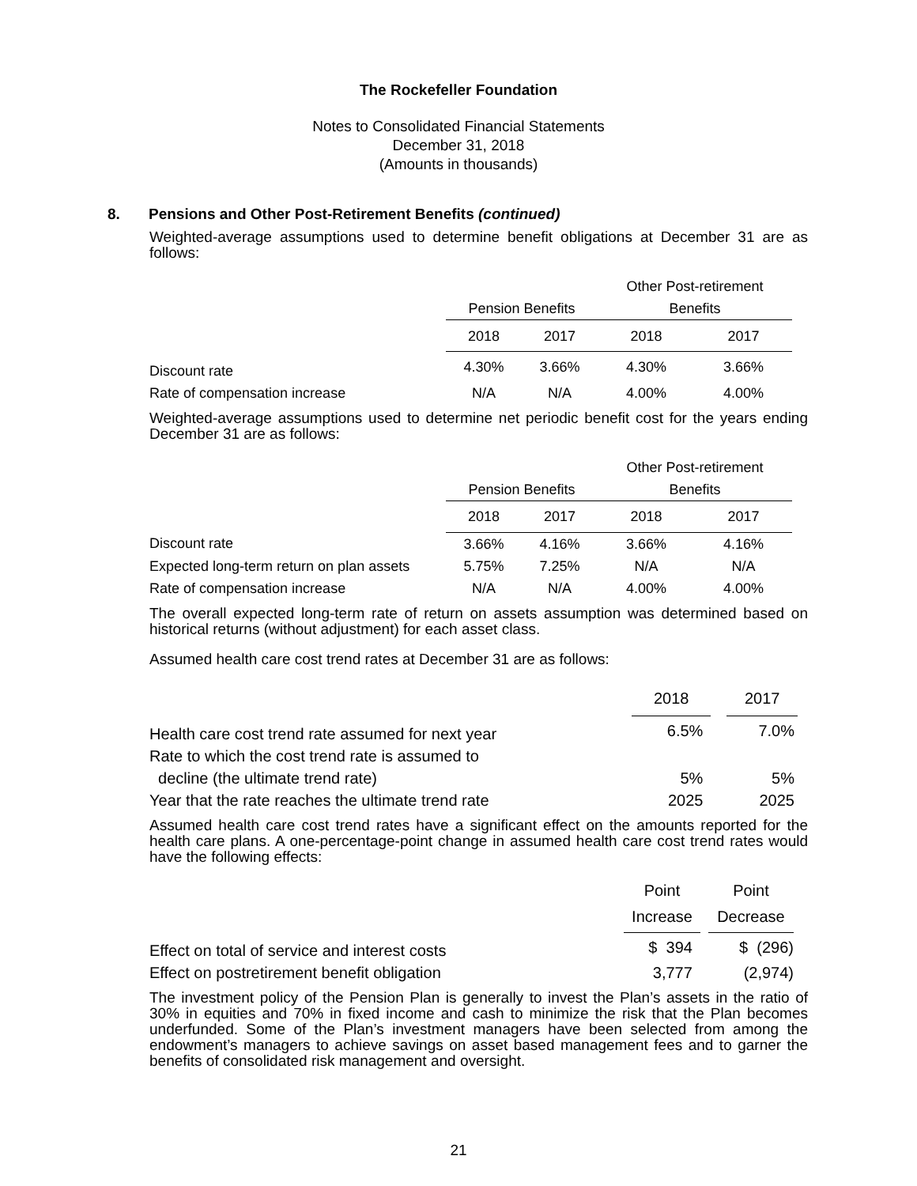The Rockefeller Foundation
Notes to Consolidated Financial Statements
December 31, 2018
(Amounts in thousands)
8. Pensions and Other Post-Retirement Benefits (continued)
Weighted-average assumptions used to determine benefit obligations at December 31 are as follows:
| | | | Other Post-retirement | |
| --- | --- | --- | --- | --- |
| | Pension Benefits | | Benefits | |
| | 2018 | 2017 | 2018 | 2017 |
| Discount rate | 4.30% | 3.66% | 4.30% | 3.66% |
| Rate of compensation increase | N/A | N/A | 4.00% | 4.00% |
Weighted-average assumptions used to determine net periodic benefit cost for the years ending December 31 are as follows:
| | | | Other Post-retirement | |
| --- | --- | --- | --- | --- |
| | Pension Benefits | | Benefits | |
| | 2018 | 2017 | 2018 | 2017 |
| Discount rate | 3.66% | 4.16% | 3.66% | 4.16% |
| Expected long-term return on plan assets | 5.75% | 7.25% | N/A | N/A |
| Rate of compensation increase | N/A | N/A | 4.00% | 4.00% |
The overall expected long-term rate of return on assets assumption was determined based on historical returns (without adjustment) for each asset class.
Assumed health care cost trend rates at December 31 are as follows:
| | 2018 | | 2017 |
| --- | --- | --- | --- |
| Health care cost trend rate assumed for next year | 6.5% | | 7.0% |
| Rate to which the cost trend rate is assumed to | | | |
| decline (the ultimate trend rate) | 5% | | 5% |
| Year that the rate reaches the ultimate trend rate | 2025 | | 2025 |
Assumed health care cost trend rates have a significant effect on the amounts reported for the health care plans. A one-percentage-point change in assumed health care cost trend rates would have the following effects:
| | Point | | Point |
| --- | --- | --- | --- |
| | Increase | | Decrease |
| Effect on total of service and interest costs | $ 394 | | $ (296) |
| Effect on postretirement benefit obligation | 3,777 | | (2,974) |
The investment policy of the Pension Plan is generally to invest the Plan’s assets in the ratio of 30% in equities and 70% in fixed income and cash to minimize the risk that the Plan becomes underfunded. Some of the Plan’s investment managers have been selected from among the endowment’s managers to achieve savings on asset based management fees and to garner the benefits of consolidated risk management and oversight.
21